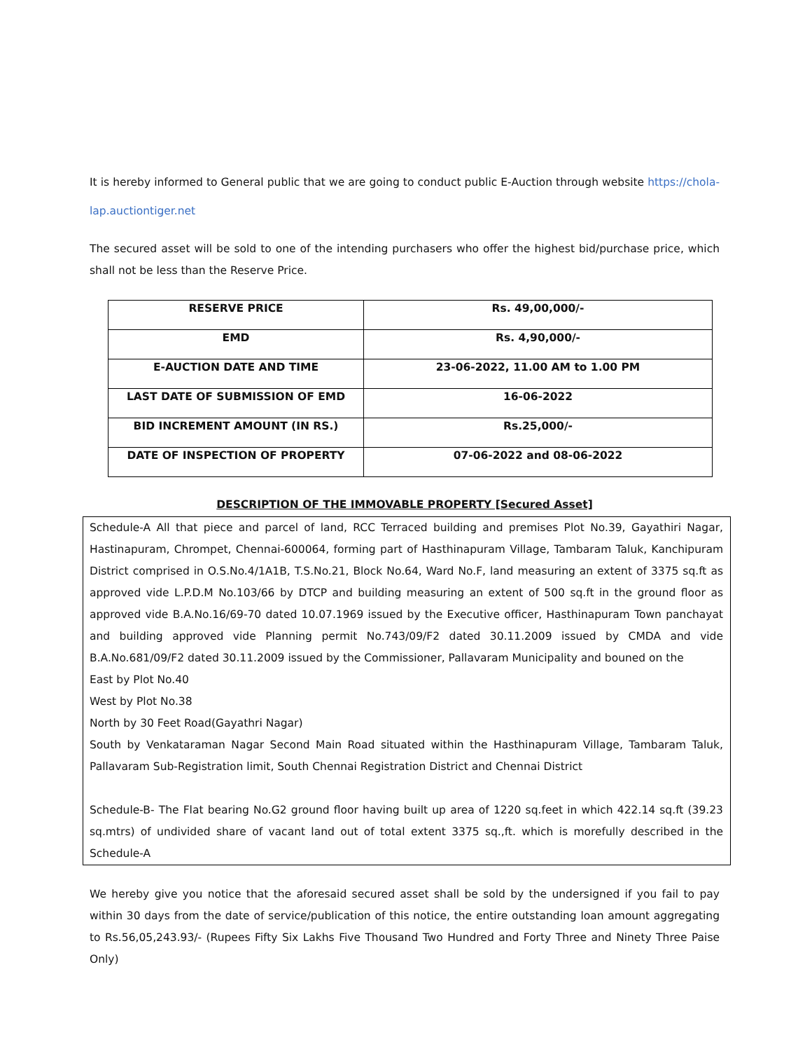It is hereby informed to General public that we are going to conduct public E-Auction through website https://chola-lap.auctiontiger.net
The secured asset will be sold to one of the intending purchasers who offer the highest bid/purchase price, which shall not be less than the Reserve Price.
| RESERVE PRICE | Rs. 49,00,000/- |
| EMD | Rs. 4,90,000/- |
| E-AUCTION DATE AND TIME | 23-06-2022, 11.00 AM to 1.00 PM |
| LAST DATE OF SUBMISSION OF EMD | 16-06-2022 |
| BID INCREMENT AMOUNT (IN RS.) | Rs.25,000/- |
| DATE OF INSPECTION OF PROPERTY | 07-06-2022 and 08-06-2022 |
DESCRIPTION OF THE IMMOVABLE PROPERTY [Secured Asset]
Schedule-A All that piece and parcel of land, RCC Terraced building and premises Plot No.39, Gayathiri Nagar, Hastinapuram, Chrompet, Chennai-600064, forming part of Hasthinapuram Village, Tambaram Taluk, Kanchipuram District comprised in O.S.No.4/1A1B, T.S.No.21, Block No.64, Ward No.F, land measuring an extent of 3375 sq.ft as approved vide L.P.D.M No.103/66 by DTCP and building measuring an extent of 500 sq.ft in the ground floor as approved vide B.A.No.16/69-70 dated 10.07.1969 issued by the Executive officer, Hasthinapuram Town panchayat and building approved vide Planning permit No.743/09/F2 dated 30.11.2009 issued by CMDA and vide B.A.No.681/09/F2 dated 30.11.2009 issued by the Commissioner, Pallavaram Municipality and bouned on the
East by Plot No.40
West by Plot No.38
North by 30 Feet Road(Gayathri Nagar)
South by Venkataraman Nagar Second Main Road situated within the Hasthinapuram Village, Tambaram Taluk, Pallavaram Sub-Registration limit, South Chennai Registration District and Chennai District
Schedule-B- The Flat bearing No.G2 ground floor having built up area of 1220 sq.feet in which 422.14 sq.ft (39.23 sq.mtrs) of undivided share of vacant land out of total extent 3375 sq.,ft. which is morefully described in the Schedule-A
We hereby give you notice that the aforesaid secured asset shall be sold by the undersigned if you fail to pay within 30 days from the date of service/publication of this notice, the entire outstanding loan amount aggregating to Rs.56,05,243.93/- (Rupees Fifty Six Lakhs Five Thousand Two Hundred and Forty Three and Ninety Three Paise Only)